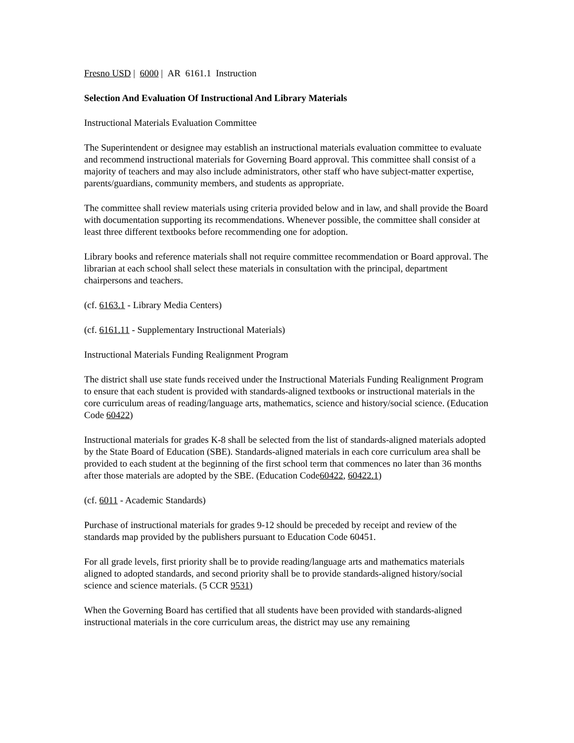Fresno USD | 6000 | AR 6161.1 Instruction
Selection And Evaluation Of Instructional And Library Materials
Instructional Materials Evaluation Committee
The Superintendent or designee may establish an instructional materials evaluation committee to evaluate and recommend instructional materials for Governing Board approval. This committee shall consist of a majority of teachers and may also include administrators, other staff who have subject-matter expertise, parents/guardians, community members, and students as appropriate.
The committee shall review materials using criteria provided below and in law, and shall provide the Board with documentation supporting its recommendations. Whenever possible, the committee shall consider at least three different textbooks before recommending one for adoption.
Library books and reference materials shall not require committee recommendation or Board approval. The librarian at each school shall select these materials in consultation with the principal, department chairpersons and teachers.
(cf. 6163.1 - Library Media Centers)
(cf. 6161.11 - Supplementary Instructional Materials)
Instructional Materials Funding Realignment Program
The district shall use state funds received under the Instructional Materials Funding Realignment Program to ensure that each student is provided with standards-aligned textbooks or instructional materials in the core curriculum areas of reading/language arts, mathematics, science and history/social science. (Education Code 60422)
Instructional materials for grades K-8 shall be selected from the list of standards-aligned materials adopted by the State Board of Education (SBE). Standards-aligned materials in each core curriculum area shall be provided to each student at the beginning of the first school term that commences no later than 36 months after those materials are adopted by the SBE. (Education Code60422, 60422.1)
(cf. 6011 - Academic Standards)
Purchase of instructional materials for grades 9-12 should be preceded by receipt and review of the standards map provided by the publishers pursuant to Education Code 60451.
For all grade levels, first priority shall be to provide reading/language arts and mathematics materials aligned to adopted standards, and second priority shall be to provide standards-aligned history/social science and science materials. (5 CCR 9531)
When the Governing Board has certified that all students have been provided with standards-aligned instructional materials in the core curriculum areas, the district may use any remaining